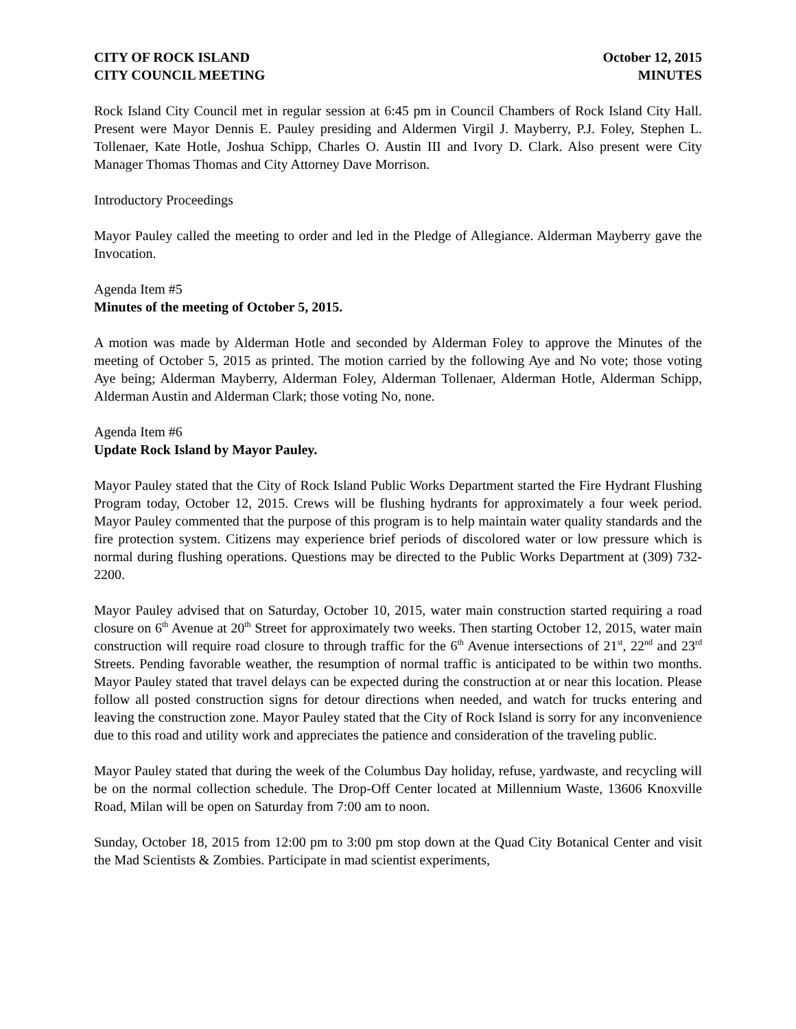CITY OF ROCK ISLAND
CITY COUNCIL MEETING
October 12, 2015
MINUTES
Rock Island City Council met in regular session at 6:45 pm in Council Chambers of Rock Island City Hall. Present were Mayor Dennis E. Pauley presiding and Aldermen Virgil J. Mayberry, P.J. Foley, Stephen L. Tollenaer, Kate Hotle, Joshua Schipp, Charles O. Austin III and Ivory D. Clark. Also present were City Manager Thomas Thomas and City Attorney Dave Morrison.
Introductory Proceedings
Mayor Pauley called the meeting to order and led in the Pledge of Allegiance. Alderman Mayberry gave the Invocation.
Agenda Item #5
Minutes of the meeting of October 5, 2015.
A motion was made by Alderman Hotle and seconded by Alderman Foley to approve the Minutes of the meeting of October 5, 2015 as printed. The motion carried by the following Aye and No vote; those voting Aye being; Alderman Mayberry, Alderman Foley, Alderman Tollenaer, Alderman Hotle, Alderman Schipp, Alderman Austin and Alderman Clark; those voting No, none.
Agenda Item #6
Update Rock Island by Mayor Pauley.
Mayor Pauley stated that the City of Rock Island Public Works Department started the Fire Hydrant Flushing Program today, October 12, 2015. Crews will be flushing hydrants for approximately a four week period. Mayor Pauley commented that the purpose of this program is to help maintain water quality standards and the fire protection system. Citizens may experience brief periods of discolored water or low pressure which is normal during flushing operations. Questions may be directed to the Public Works Department at (309) 732-2200.
Mayor Pauley advised that on Saturday, October 10, 2015, water main construction started requiring a road closure on 6<sup>th</sup> Avenue at 20<sup>th</sup> Street for approximately two weeks. Then starting October 12, 2015, water main construction will require road closure to through traffic for the 6<sup>th</sup> Avenue intersections of 21<sup>st</sup>, 22<sup>nd</sup> and 23<sup>rd</sup> Streets. Pending favorable weather, the resumption of normal traffic is anticipated to be within two months. Mayor Pauley stated that travel delays can be expected during the construction at or near this location. Please follow all posted construction signs for detour directions when needed, and watch for trucks entering and leaving the construction zone. Mayor Pauley stated that the City of Rock Island is sorry for any inconvenience due to this road and utility work and appreciates the patience and consideration of the traveling public.
Mayor Pauley stated that during the week of the Columbus Day holiday, refuse, yardwaste, and recycling will be on the normal collection schedule. The Drop-Off Center located at Millennium Waste, 13606 Knoxville Road, Milan will be open on Saturday from 7:00 am to noon.
Sunday, October 18, 2015 from 12:00 pm to 3:00 pm stop down at the Quad City Botanical Center and visit the Mad Scientists & Zombies. Participate in mad scientist experiments,